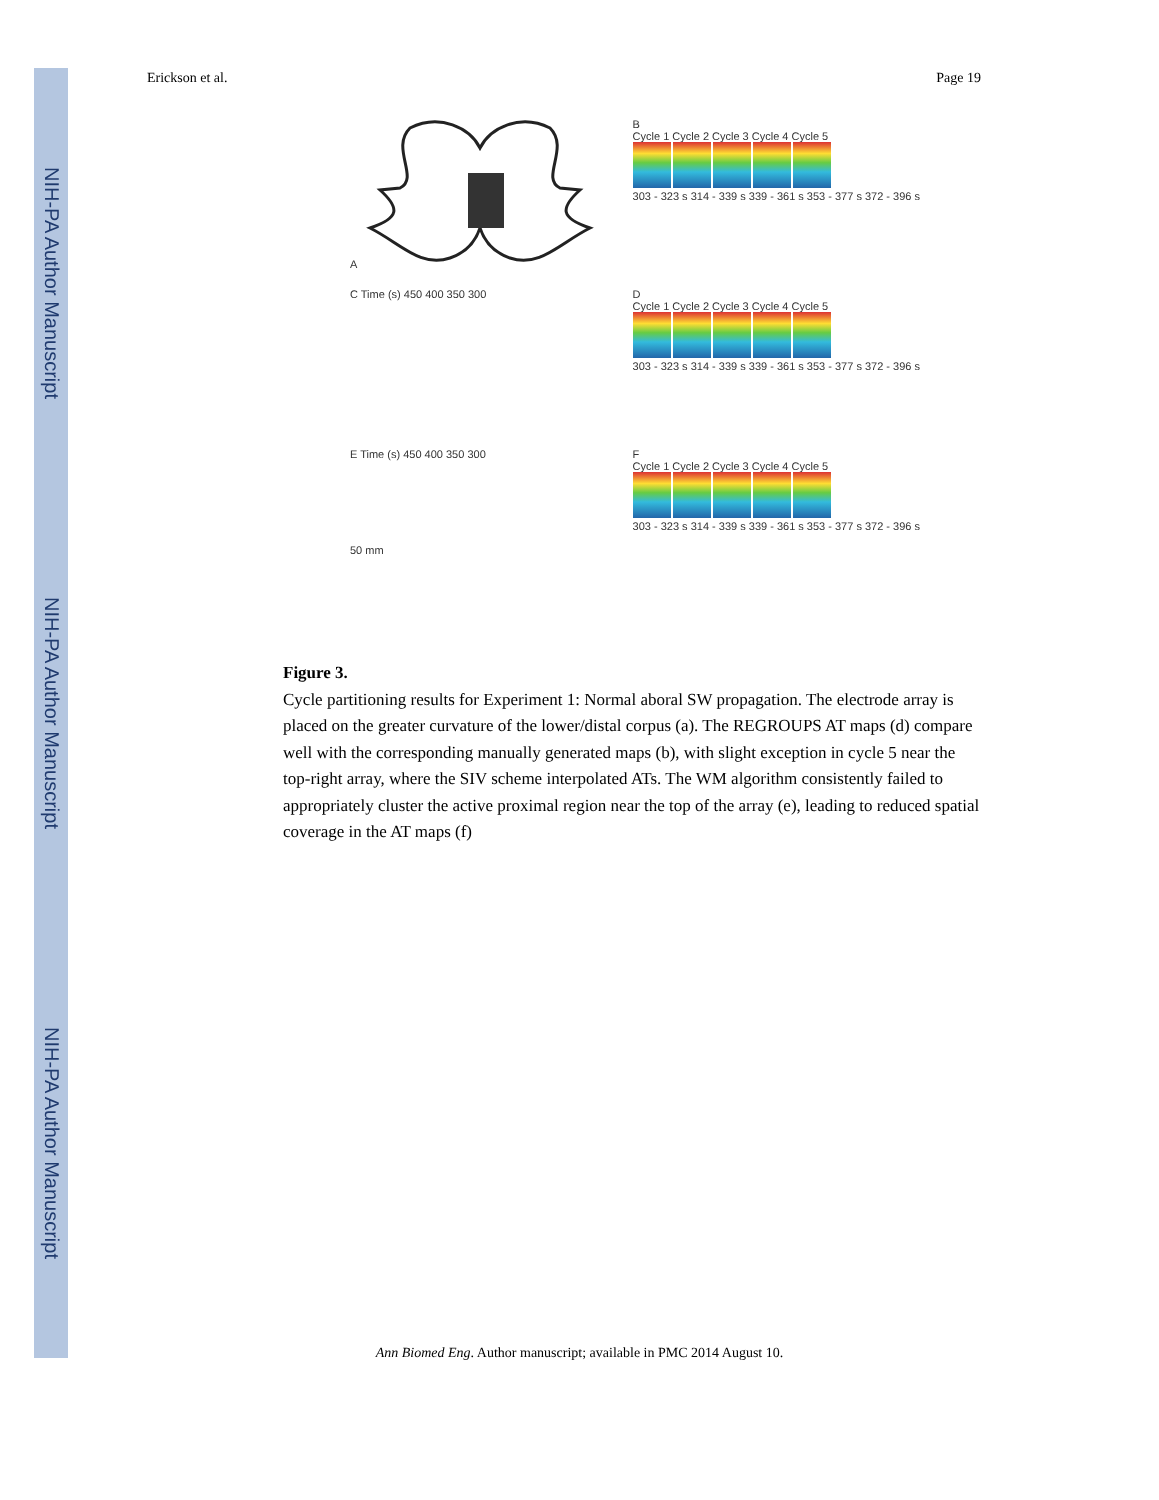NIH-PA Author Manuscript
NIH-PA Author Manuscript
NIH-PA Author Manuscript
Erickson et al. Page 19
A
B
Cycle 1 Cycle 2 Cycle 3 Cycle 4 Cycle 5
303 - 323 s 314 - 339 s 339 - 361 s 353 - 377 s 372 - 396 s
C Time (s) 450 400 350 300
D
Cycle 1 Cycle 2 Cycle 3 Cycle 4 Cycle 5
303 - 323 s 314 - 339 s 339 - 361 s 353 - 377 s 372 - 396 s
E Time (s) 450 400 350 300
50 mm
F
Cycle 1 Cycle 2 Cycle 3 Cycle 4 Cycle 5
303 - 323 s 314 - 339 s 339 - 361 s 353 - 377 s 372 - 396 s
Figure 3.
Cycle partitioning results for Experiment 1: Normal aboral SW propagation. The electrode array is placed on the greater curvature of the lower/distal corpus (a). The REGROUPS AT maps (d) compare well with the corresponding manually generated maps (b), with slight exception in cycle 5 near the top-right array, where the SIV scheme interpolated ATs. The WM algorithm consistently failed to appropriately cluster the active proximal region near the top of the array (e), leading to reduced spatial coverage in the AT maps (f)
Ann Biomed Eng. Author manuscript; available in PMC 2014 August 10.